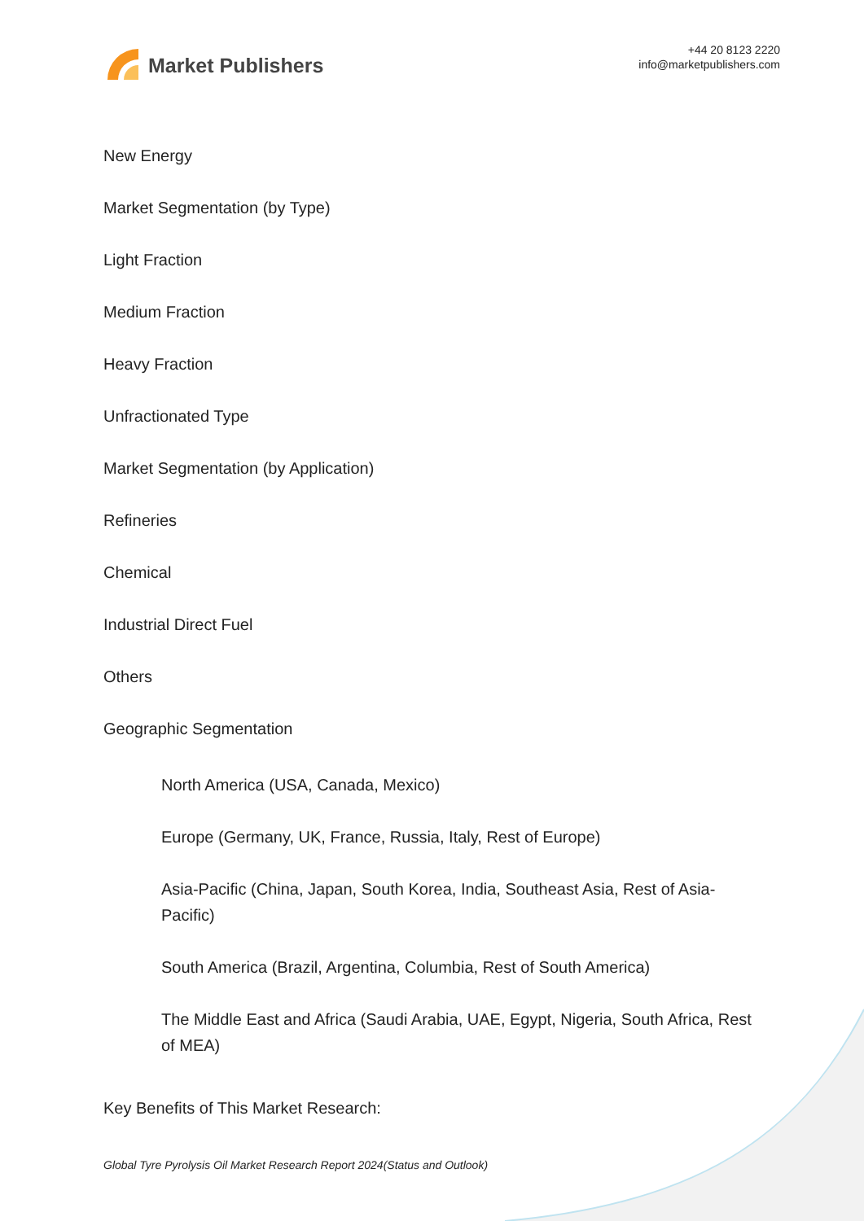Market Publishers
+44 20 8123 2220
info@marketpublishers.com
New Energy
Market Segmentation (by Type)
Light Fraction
Medium Fraction
Heavy Fraction
Unfractionated Type
Market Segmentation (by Application)
Refineries
Chemical
Industrial Direct Fuel
Others
Geographic Segmentation
North America (USA, Canada, Mexico)
Europe (Germany, UK, France, Russia, Italy, Rest of Europe)
Asia-Pacific (China, Japan, South Korea, India, Southeast Asia, Rest of Asia-Pacific)
South America (Brazil, Argentina, Columbia, Rest of South America)
The Middle East and Africa (Saudi Arabia, UAE, Egypt, Nigeria, South Africa, Rest of MEA)
Key Benefits of This Market Research:
Global Tyre Pyrolysis Oil Market Research Report 2024(Status and Outlook)